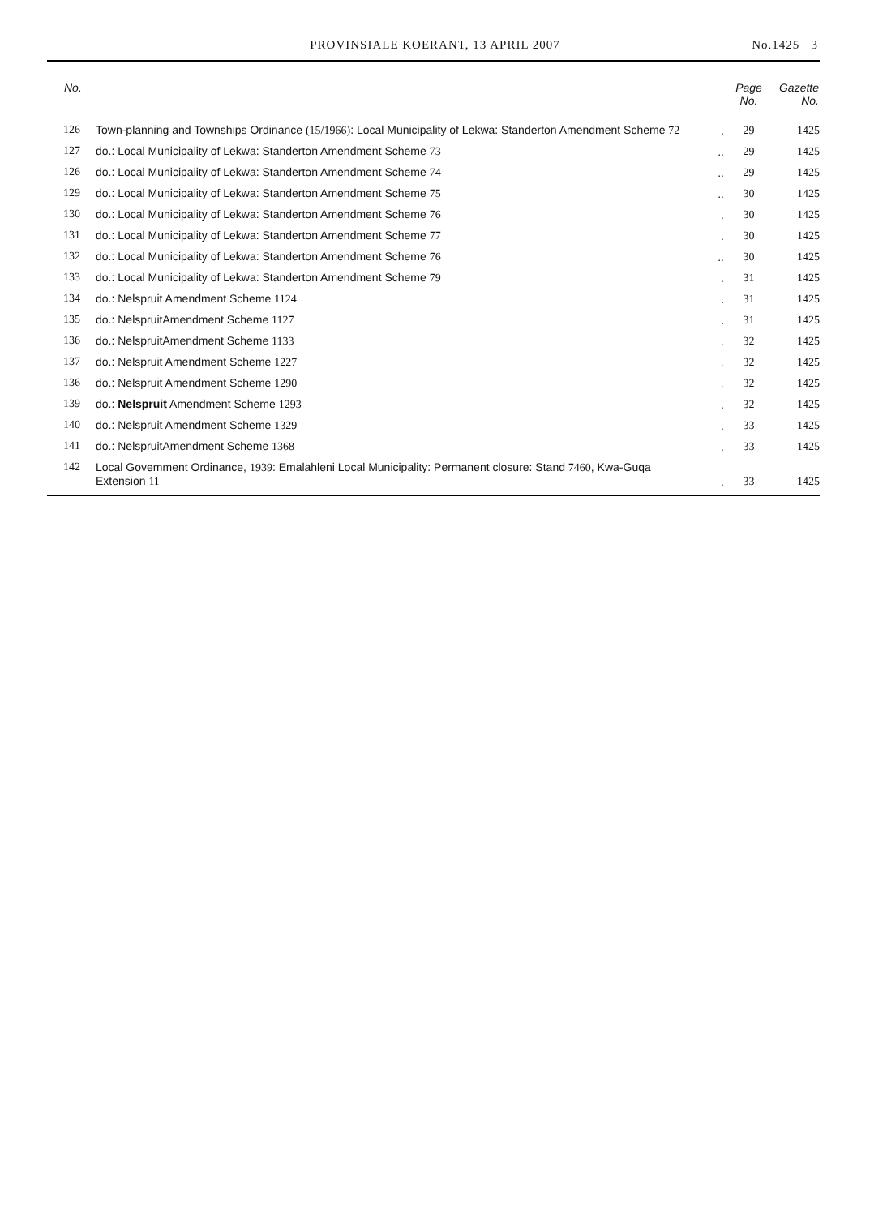PROVINSIALE KOERANT, 13 APRIL 2007 No.1425 3
| No. | | | Page No. | Gazette No. |
| --- | --- | --- | --- | --- |
| 126 | Town-planning and Townships Ordinance (15/1966) : Local Municipality of Lekwa: Standerton Amendment Scheme 72 | . | 29 | 1425 |
| 127 | do.: Local Municipality of Lekwa: Standerton Amendment Scheme 73 | .. | 29 | 1425 |
| 126 | do.: Local Municipality of Lekwa: Standerton Amendment Scheme 74 | .. | 29 | 1425 |
| 129 | do.: Local Municipality of Lekwa: Standerton Amendment Scheme 75 | .. | 30 | 1425 |
| 130 | do.: Local Municipality of Lekwa: Standerton Amendment Scheme 76 | . | 30 | 1425 |
| 131 | do.: Local Municipality of Lekwa: Standerton Amendment Scheme 77 | . | 30 | 1425 |
| 132 | do.: Local Municipality of Lekwa: Standerton Amendment Scheme 76 | .. | 30 | 1425 |
| 133 | do.: Local Municipality of Lekwa: Standerton Amendment Scheme 79 | . | 31 | 1425 |
| 134 | do.: Nelspruit Amendment Scheme 1124 | . | 31 | 1425 |
| 135 | do.: NelspruitAmendment Scheme 1127 | . | 31 | 1425 |
| 136 | do.: NelspruitAmendment Scheme 1133 | . | 32 | 1425 |
| 137 | do.: Nelspruit Amendment Scheme 1227 | . | 32 | 1425 |
| 136 | do.: Nelspruit Amendment Scheme 1290 | . | 32 | 1425 |
| 139 | do.: Nelspruit Amendment Scheme 1293 | . | 32 | 1425 |
| 140 | do.: Nelspruit Amendment Scheme 1329 | . | 33 | 1425 |
| 141 | do.: NelspruitAmendment Scheme 1368 | . | 33 | 1425 |
| 142 | Local Govemment Ordinance, 1939 : Emalahleni Local Municipality: Permanent closure: Stand 7460 , Kwa-Guqa Extension 11 | . | 33 | 1425 |